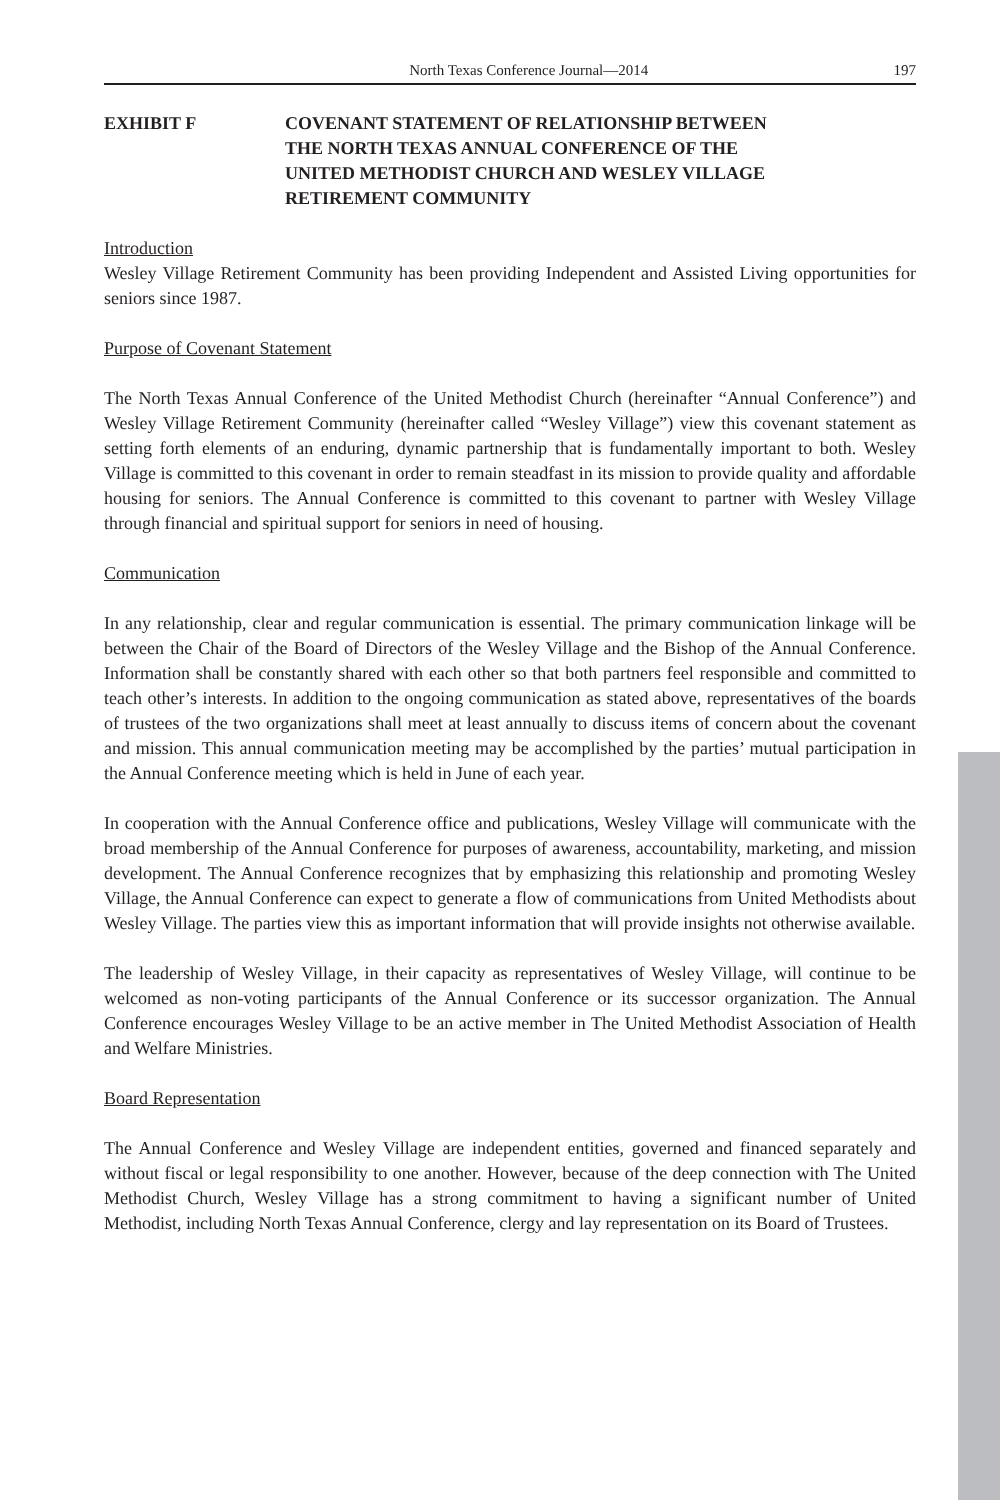North Texas Conference Journal—2014 197
EXHIBIT F COVENANT STATEMENT OF RELATIONSHIP BETWEEN
THE NORTH TEXAS ANNUAL CONFERENCE OF THE
UNITED METHODIST CHURCH AND WESLEY VILLAGE
RETIREMENT COMMUNITY
Introduction
Wesley Village Retirement Community has been providing Independent and Assisted Living opportunities for seniors since 1987.
Purpose of Covenant Statement
The North Texas Annual Conference of the United Methodist Church (hereinafter “Annual Conference”) and Wesley Village Retirement Community (hereinafter called “Wesley Village”) view this covenant statement as setting forth elements of an enduring, dynamic partnership that is fundamentally important to both. Wesley Village is committed to this covenant in order to remain steadfast in its mission to provide quality and affordable housing for seniors. The Annual Conference is committed to this covenant to partner with Wesley Village through financial and spiritual support for seniors in need of housing.
Communication
In any relationship, clear and regular communication is essential. The primary communication linkage will be between the Chair of the Board of Directors of the Wesley Village and the Bishop of the Annual Conference. Information shall be constantly shared with each other so that both partners feel responsible and committed to teach other’s interests. In addition to the ongoing communication as stated above, representatives of the boards of trustees of the two organizations shall meet at least annually to discuss items of concern about the covenant and mission. This annual communication meeting may be accomplished by the parties’ mutual participation in the Annual Conference meeting which is held in June of each year.
In cooperation with the Annual Conference office and publications, Wesley Village will communicate with the broad membership of the Annual Conference for purposes of awareness, accountability, marketing, and mission development. The Annual Conference recognizes that by emphasizing this relationship and promoting Wesley Village, the Annual Conference can expect to generate a flow of communications from United Methodists about Wesley Village. The parties view this as important information that will provide insights not otherwise available.
The leadership of Wesley Village, in their capacity as representatives of Wesley Village, will continue to be welcomed as non-voting participants of the Annual Conference or its successor organization. The Annual Conference encourages Wesley Village to be an active member in The United Methodist Association of Health and Welfare Ministries.
Board Representation
The Annual Conference and Wesley Village are independent entities, governed and financed separately and without fiscal or legal responsibility to one another. However, because of the deep connection with The United Methodist Church, Wesley Village has a strong commitment to having a significant number of United Methodist, including North Texas Annual Conference, clergy and lay representation on its Board of Trustees.